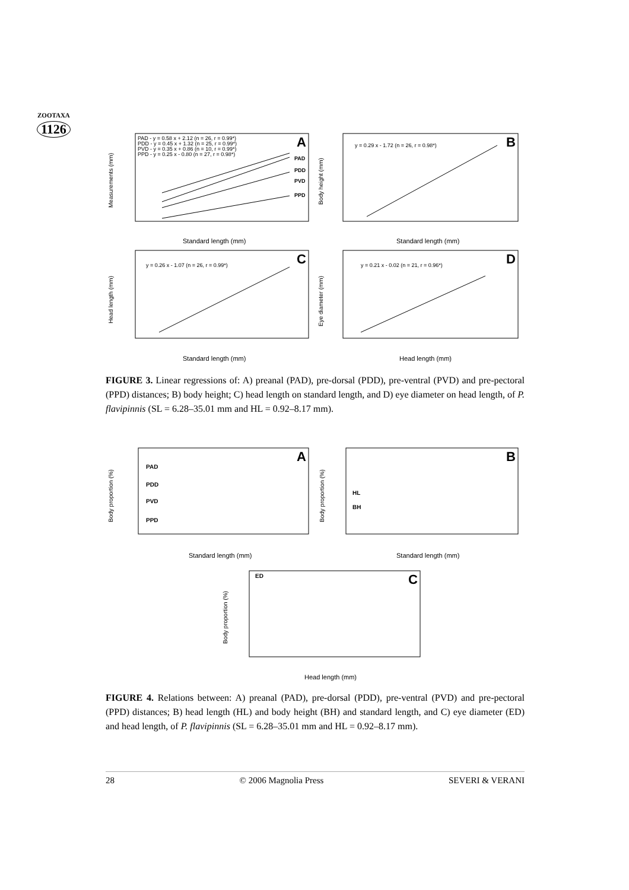ZOOTAXA
1126
PAD - y = 0.58 x + 2.12 (n = 26, r = 0.99*)
PDD - y = 0.45 x + 1.32 (n = 25, r = 0.99*)
PVD - y = 0.35 x + 0.86 (n = 10, r = 0.99*)
PPD - y = 0.25 x - 0.80 (n = 27, r = 0.98*)
y = 0.29 x - 1.72 (n = 26, r = 0.98*)
y = 0.26 x - 1.07 (n = 26, r = 0.99*)
y = 0.21 x - 0.02 (n = 21, r = 0.96*)
PAD
PDD
PVD
PPD
Standard length (mm)
Standard length (mm)
Standard length (mm)
Head length (mm)
Measurements (mm)
Body height (mm)
Head length (mm)
Eye diameter (mm)
A
B
C
D
FIGURE 3. Linear regressions of: A) preanal (PAD), pre-dorsal (PDD), pre-ventral (PVD) and pre-pectoral (PPD) distances; B) body height; C) head length on standard length, and D) eye diameter on head length, of P. flavipinnis (SL = 6.28–35.01 mm and HL = 0.92–8.17 mm).
PAD
PDD
PVD
PPD
HL
BH
ED
Standard length (mm)
Standard length (mm)
Head length (mm)
Body proportion (%)
Body proportion (%)
Body proportion (%)
A
B
C
FIGURE 4. Relations between: A) preanal (PAD), pre-dorsal (PDD), pre-ventral (PVD) and pre-pectoral (PPD) distances; B) head length (HL) and body height (BH) and standard length, and C) eye diameter (ED) and head length, of P. flavipinnis (SL = 6.28–35.01 mm and HL = 0.92–8.17 mm).
28 © 2006 Magnolia Press SEVERI & VERANI